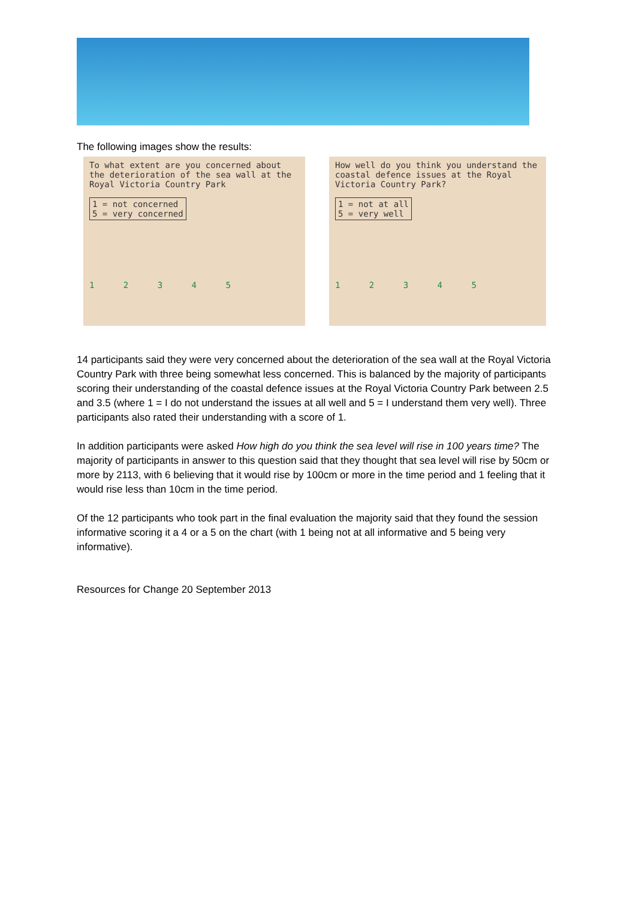The following images show the results:
To what extent are you concerned about the deterioration of the sea wall at the Royal Victoria Country Park
1 = not concerned
5 = very concerned
1 2 3 4 5
How well do you think you understand the coastal defence issues at the Royal Victoria Country Park?
1 = not at all
5 = very well
1 2 3 4 5
14 participants said they were very concerned about the deterioration of the sea wall at the Royal Victoria Country Park with three being somewhat less concerned. This is balanced by the majority of participants scoring their understanding of the coastal defence issues at the Royal Victoria Country Park between 2.5 and 3.5 (where 1 = I do not understand the issues at all well and 5 = I understand them very well). Three participants also rated their understanding with a score of 1.
In addition participants were asked How high do you think the sea level will rise in 100 years time? The majority of participants in answer to this question said that they thought that sea level will rise by 50cm or more by 2113, with 6 believing that it would rise by 100cm or more in the time period and 1 feeling that it would rise less than 10cm in the time period.
Of the 12 participants who took part in the final evaluation the majority said that they found the session informative scoring it a 4 or a 5 on the chart (with 1 being not at all informative and 5 being very informative).
Resources for Change 20 September 2013